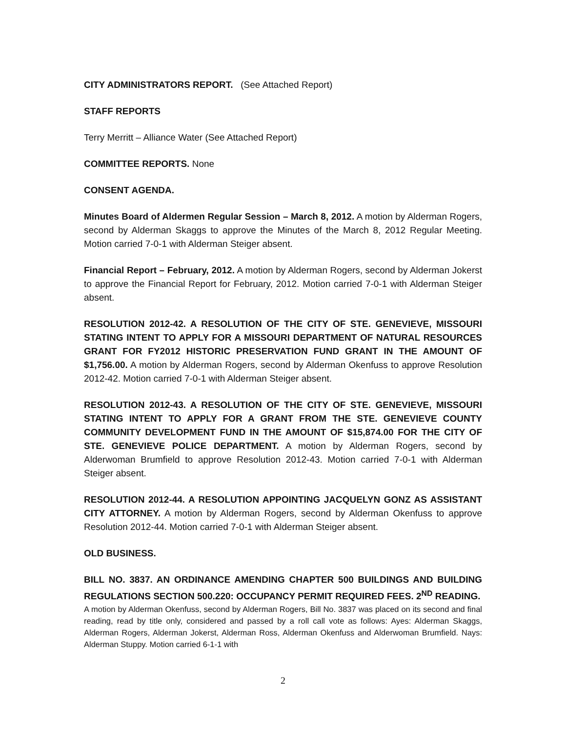CITY ADMINISTRATORS REPORT. (See Attached Report)
STAFF REPORTS
Terry Merritt – Alliance Water (See Attached Report)
COMMITTEE REPORTS. None
CONSENT AGENDA.
Minutes Board of Aldermen Regular Session – March 8, 2012. A motion by Alderman Rogers, second by Alderman Skaggs to approve the Minutes of the March 8, 2012 Regular Meeting. Motion carried 7-0-1 with Alderman Steiger absent.
Financial Report – February, 2012. A motion by Alderman Rogers, second by Alderman Jokerst to approve the Financial Report for February, 2012. Motion carried 7-0-1 with Alderman Steiger absent.
RESOLUTION 2012-42. A RESOLUTION OF THE CITY OF STE. GENEVIEVE, MISSOURI STATING INTENT TO APPLY FOR A MISSOURI DEPARTMENT OF NATURAL RESOURCES GRANT FOR FY2012 HISTORIC PRESERVATION FUND GRANT IN THE AMOUNT OF $1,756.00. A motion by Alderman Rogers, second by Alderman Okenfuss to approve Resolution 2012-42. Motion carried 7-0-1 with Alderman Steiger absent.
RESOLUTION 2012-43. A RESOLUTION OF THE CITY OF STE. GENEVIEVE, MISSOURI STATING INTENT TO APPLY FOR A GRANT FROM THE STE. GENEVIEVE COUNTY COMMUNITY DEVELOPMENT FUND IN THE AMOUNT OF $15,874.00 FOR THE CITY OF STE. GENEVIEVE POLICE DEPARTMENT. A motion by Alderman Rogers, second by Alderwoman Brumfield to approve Resolution 2012-43. Motion carried 7-0-1 with Alderman Steiger absent.
RESOLUTION 2012-44. A RESOLUTION APPOINTING JACQUELYN GONZ AS ASSISTANT CITY ATTORNEY. A motion by Alderman Rogers, second by Alderman Okenfuss to approve Resolution 2012-44. Motion carried 7-0-1 with Alderman Steiger absent.
OLD BUSINESS.
BILL NO. 3837. AN ORDINANCE AMENDING CHAPTER 500 BUILDINGS AND BUILDING REGULATIONS SECTION 500.220: OCCUPANCY PERMIT REQUIRED FEES. 2<sup>ND</sup> READING.
A motion by Alderman Okenfuss, second by Alderman Rogers, Bill No. 3837 was placed on its second and final reading, read by title only, considered and passed by a roll call vote as follows: Ayes: Alderman Skaggs, Alderman Rogers, Alderman Jokerst, Alderman Ross, Alderman Okenfuss and Alderwoman Brumfield. Nays: Alderman Stuppy. Motion carried 6-1-1 with
2